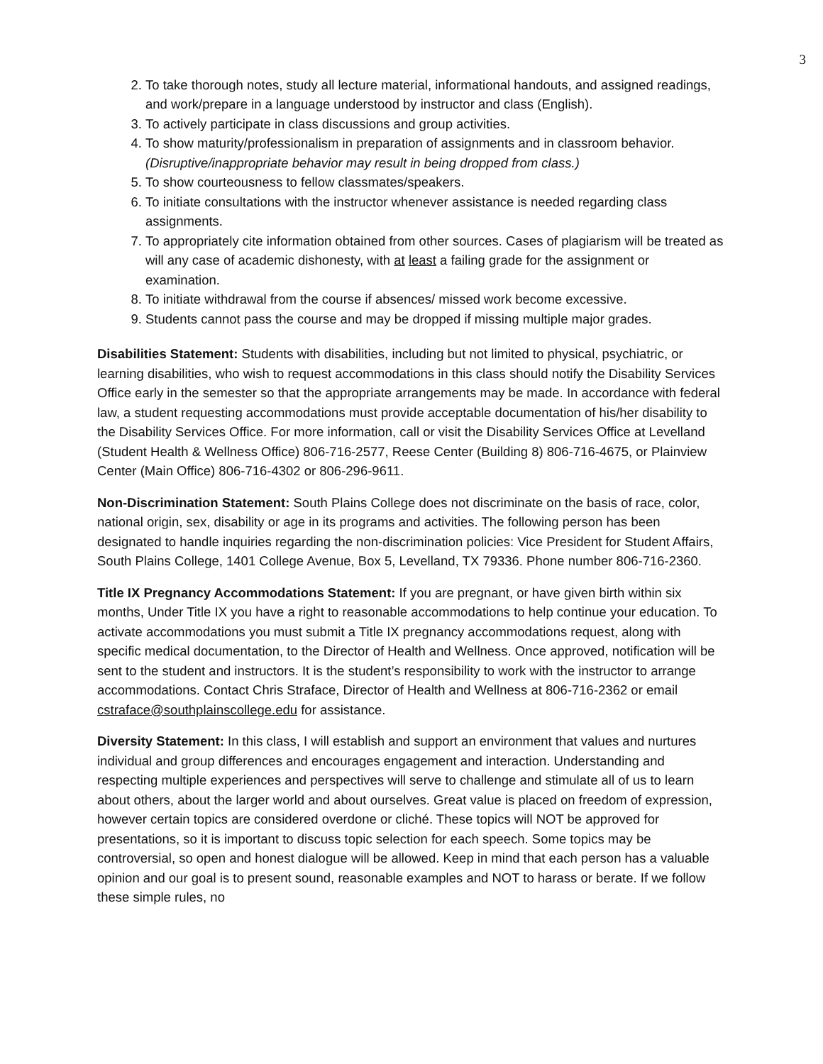3
2. To take thorough notes, study all lecture material, informational handouts, and assigned readings, and work/prepare in a language understood by instructor and class (English).
3. To actively participate in class discussions and group activities.
4. To show maturity/professionalism in preparation of assignments and in classroom behavior. (Disruptive/inappropriate behavior may result in being dropped from class.)
5. To show courteousness to fellow classmates/speakers.
6. To initiate consultations with the instructor whenever assistance is needed regarding class assignments.
7. To appropriately cite information obtained from other sources. Cases of plagiarism will be treated as will any case of academic dishonesty, with at least a failing grade for the assignment or examination.
8. To initiate withdrawal from the course if absences/ missed work become excessive.
9. Students cannot pass the course and may be dropped if missing multiple major grades.
Disabilities Statement: Students with disabilities, including but not limited to physical, psychiatric, or learning disabilities, who wish to request accommodations in this class should notify the Disability Services Office early in the semester so that the appropriate arrangements may be made. In accordance with federal law, a student requesting accommodations must provide acceptable documentation of his/her disability to the Disability Services Office. For more information, call or visit the Disability Services Office at Levelland (Student Health & Wellness Office) 806-716-2577, Reese Center (Building 8) 806-716-4675, or Plainview Center (Main Office) 806-716-4302 or 806-296-9611.
Non-Discrimination Statement: South Plains College does not discriminate on the basis of race, color, national origin, sex, disability or age in its programs and activities. The following person has been designated to handle inquiries regarding the non-discrimination policies: Vice President for Student Affairs, South Plains College, 1401 College Avenue, Box 5, Levelland, TX 79336. Phone number 806-716-2360.
Title IX Pregnancy Accommodations Statement: If you are pregnant, or have given birth within six months, Under Title IX you have a right to reasonable accommodations to help continue your education. To activate accommodations you must submit a Title IX pregnancy accommodations request, along with specific medical documentation, to the Director of Health and Wellness. Once approved, notification will be sent to the student and instructors. It is the student’s responsibility to work with the instructor to arrange accommodations. Contact Chris Straface, Director of Health and Wellness at 806-716-2362 or email cstraface@southplainscollege.edu for assistance.
Diversity Statement: In this class, I will establish and support an environment that values and nurtures individual and group differences and encourages engagement and interaction. Understanding and respecting multiple experiences and perspectives will serve to challenge and stimulate all of us to learn about others, about the larger world and about ourselves. Great value is placed on freedom of expression, however certain topics are considered overdone or cliché. These topics will NOT be approved for presentations, so it is important to discuss topic selection for each speech. Some topics may be controversial, so open and honest dialogue will be allowed. Keep in mind that each person has a valuable opinion and our goal is to present sound, reasonable examples and NOT to harass or berate. If we follow these simple rules, no